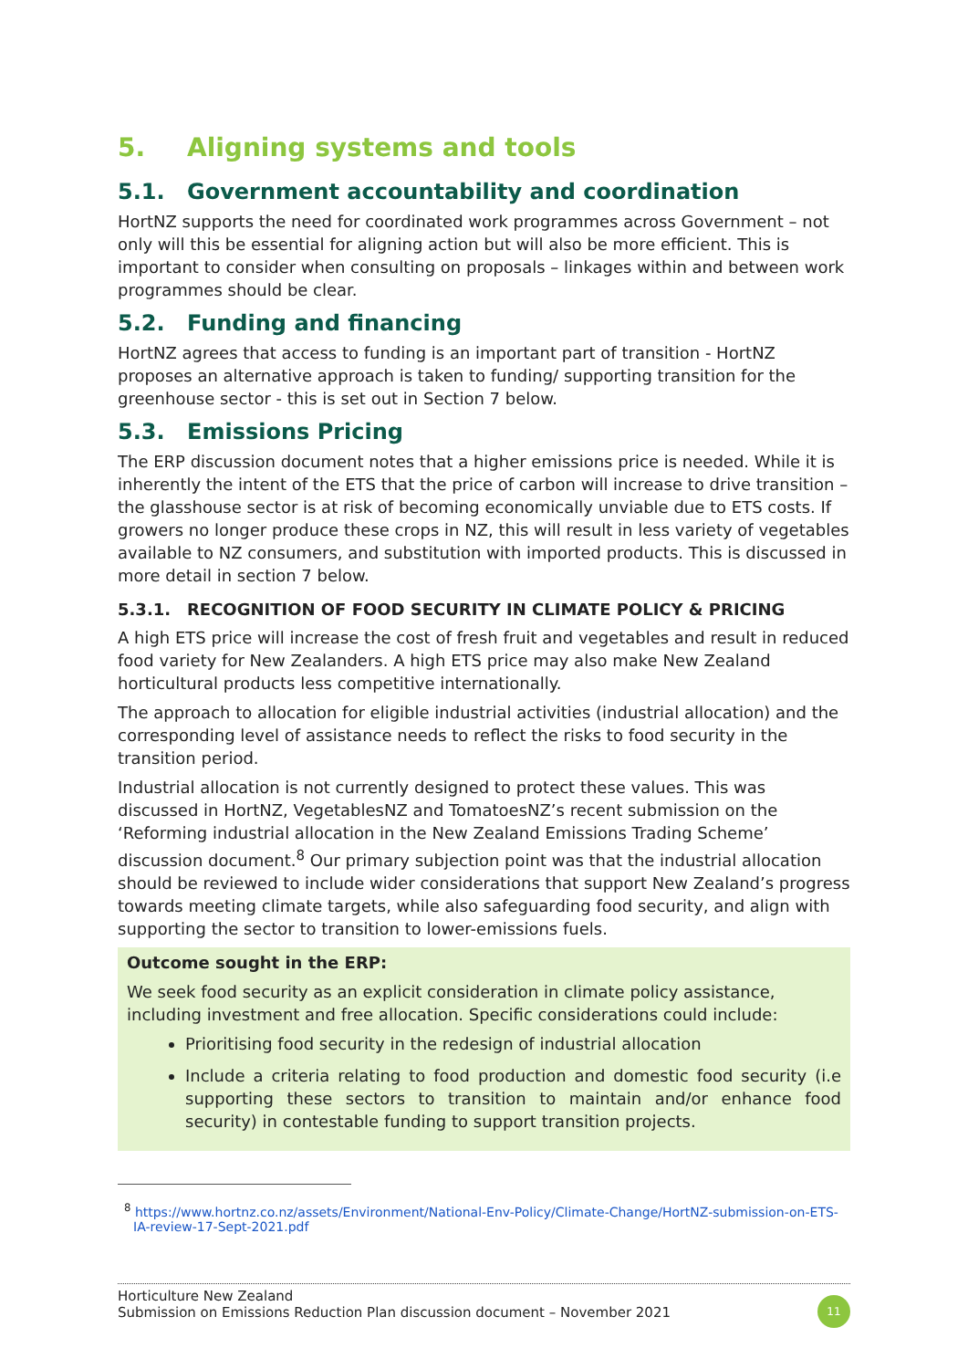5. Aligning systems and tools
5.1. Government accountability and coordination
HortNZ supports the need for coordinated work programmes across Government – not only will this be essential for aligning action but will also be more efficient. This is important to consider when consulting on proposals – linkages within and between work programmes should be clear.
5.2. Funding and financing
HortNZ agrees that access to funding is an important part of transition - HortNZ proposes an alternative approach is taken to funding/ supporting transition for the greenhouse sector - this is set out in Section 7 below.
5.3. Emissions Pricing
The ERP discussion document notes that a higher emissions price is needed. While it is inherently the intent of the ETS that the price of carbon will increase to drive transition – the glasshouse sector is at risk of becoming economically unviable due to ETS costs. If growers no longer produce these crops in NZ, this will result in less variety of vegetables available to NZ consumers, and substitution with imported products. This is discussed in more detail in section 7 below.
5.3.1. RECOGNITION OF FOOD SECURITY IN CLIMATE POLICY & PRICING
A high ETS price will increase the cost of fresh fruit and vegetables and result in reduced food variety for New Zealanders. A high ETS price may also make New Zealand horticultural products less competitive internationally.
The approach to allocation for eligible industrial activities (industrial allocation) and the corresponding level of assistance needs to reflect the risks to food security in the transition period.
Industrial allocation is not currently designed to protect these values. This was discussed in HortNZ, VegetablesNZ and TomatoesNZ’s recent submission on the ‘Reforming industrial allocation in the New Zealand Emissions Trading Scheme’ discussion document.<sup>8</sup> Our primary subjection point was that the industrial allocation should be reviewed to include wider considerations that support New Zealand’s progress towards meeting climate targets, while also safeguarding food security, and align with supporting the sector to transition to lower-emissions fuels.
Outcome sought in the ERP:
We seek food security as an explicit consideration in climate policy assistance, including investment and free allocation. Specific considerations could include:
Prioritising food security in the redesign of industrial allocation
Include a criteria relating to food production and domestic food security (i.e supporting these sectors to transition to maintain and/or enhance food security) in contestable funding to support transition projects.
<sup>8</sup> https://www.hortnz.co.nz/assets/Environment/National-Env-Policy/Climate-Change/HortNZ-submission-on-ETS-IA-review-17-Sept-2021.pdf
Horticulture New Zealand
Submission on Emissions Reduction Plan discussion document – November 2021
11